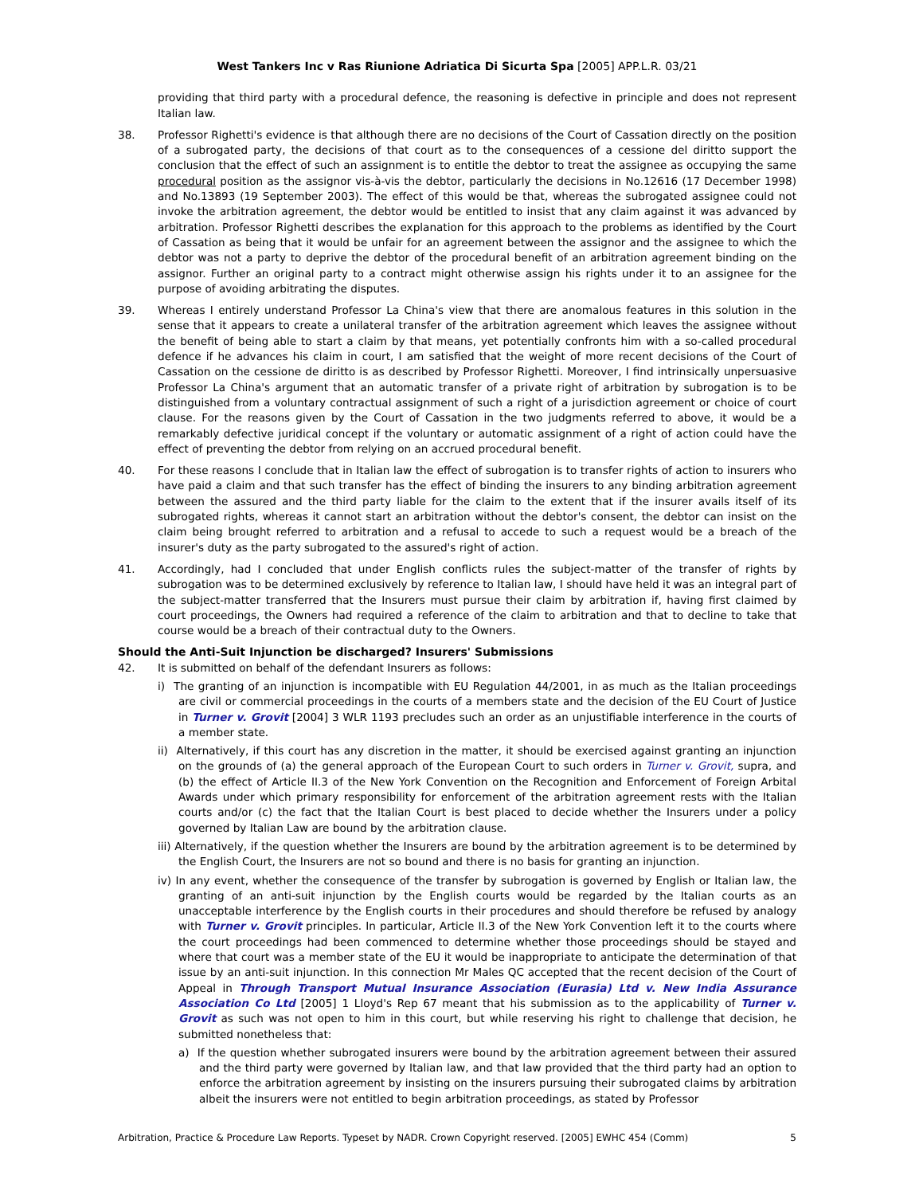West Tankers Inc v Ras Riunione Adriatica Di Sicurta Spa [2005] APP.L.R. 03/21
providing that third party with a procedural defence, the reasoning is defective in principle and does not represent Italian law.
38. Professor Righetti's evidence is that although there are no decisions of the Court of Cassation directly on the position of a subrogated party, the decisions of that court as to the consequences of a cessione del diritto support the conclusion that the effect of such an assignment is to entitle the debtor to treat the assignee as occupying the same procedural position as the assignor vis-à-vis the debtor, particularly the decisions in No.12616 (17 December 1998) and No.13893 (19 September 2003). The effect of this would be that, whereas the subrogated assignee could not invoke the arbitration agreement, the debtor would be entitled to insist that any claim against it was advanced by arbitration. Professor Righetti describes the explanation for this approach to the problems as identified by the Court of Cassation as being that it would be unfair for an agreement between the assignor and the assignee to which the debtor was not a party to deprive the debtor of the procedural benefit of an arbitration agreement binding on the assignor. Further an original party to a contract might otherwise assign his rights under it to an assignee for the purpose of avoiding arbitrating the disputes.
39. Whereas I entirely understand Professor La China's view that there are anomalous features in this solution in the sense that it appears to create a unilateral transfer of the arbitration agreement which leaves the assignee without the benefit of being able to start a claim by that means, yet potentially confronts him with a so-called procedural defence if he advances his claim in court, I am satisfied that the weight of more recent decisions of the Court of Cassation on the cessione de diritto is as described by Professor Righetti. Moreover, I find intrinsically unpersuasive Professor La China's argument that an automatic transfer of a private right of arbitration by subrogation is to be distinguished from a voluntary contractual assignment of such a right of a jurisdiction agreement or choice of court clause. For the reasons given by the Court of Cassation in the two judgments referred to above, it would be a remarkably defective juridical concept if the voluntary or automatic assignment of a right of action could have the effect of preventing the debtor from relying on an accrued procedural benefit.
40. For these reasons I conclude that in Italian law the effect of subrogation is to transfer rights of action to insurers who have paid a claim and that such transfer has the effect of binding the insurers to any binding arbitration agreement between the assured and the third party liable for the claim to the extent that if the insurer avails itself of its subrogated rights, whereas it cannot start an arbitration without the debtor's consent, the debtor can insist on the claim being brought referred to arbitration and a refusal to accede to such a request would be a breach of the insurer's duty as the party subrogated to the assured's right of action.
41. Accordingly, had I concluded that under English conflicts rules the subject-matter of the transfer of rights by subrogation was to be determined exclusively by reference to Italian law, I should have held it was an integral part of the subject-matter transferred that the Insurers must pursue their claim by arbitration if, having first claimed by court proceedings, the Owners had required a reference of the claim to arbitration and that to decline to take that course would be a breach of their contractual duty to the Owners.
Should the Anti-Suit Injunction be discharged? Insurers' Submissions
42. It is submitted on behalf of the defendant Insurers as follows:
i) The granting of an injunction is incompatible with EU Regulation 44/2001, in as much as the Italian proceedings are civil or commercial proceedings in the courts of a members state and the decision of the EU Court of Justice in Turner v. Grovit [2004] 3 WLR 1193 precludes such an order as an unjustifiable interference in the courts of a member state.
ii) Alternatively, if this court has any discretion in the matter, it should be exercised against granting an injunction on the grounds of (a) the general approach of the European Court to such orders in Turner v. Grovit, supra, and (b) the effect of Article II.3 of the New York Convention on the Recognition and Enforcement of Foreign Arbital Awards under which primary responsibility for enforcement of the arbitration agreement rests with the Italian courts and/or (c) the fact that the Italian Court is best placed to decide whether the Insurers under a policy governed by Italian Law are bound by the arbitration clause.
iii) Alternatively, if the question whether the Insurers are bound by the arbitration agreement is to be determined by the English Court, the Insurers are not so bound and there is no basis for granting an injunction.
iv) In any event, whether the consequence of the transfer by subrogation is governed by English or Italian law, the granting of an anti-suit injunction by the English courts would be regarded by the Italian courts as an unacceptable interference by the English courts in their procedures and should therefore be refused by analogy with Turner v. Grovit principles. In particular, Article II.3 of the New York Convention left it to the courts where the court proceedings had been commenced to determine whether those proceedings should be stayed and where that court was a member state of the EU it would be inappropriate to anticipate the determination of that issue by an anti-suit injunction. In this connection Mr Males QC accepted that the recent decision of the Court of Appeal in Through Transport Mutual Insurance Association (Eurasia) Ltd v. New India Assurance Association Co Ltd [2005] 1 Lloyd's Rep 67 meant that his submission as to the applicability of Turner v. Grovit as such was not open to him in this court, but while reserving his right to challenge that decision, he submitted nonetheless that:
a) If the question whether subrogated insurers were bound by the arbitration agreement between their assured and the third party were governed by Italian law, and that law provided that the third party had an option to enforce the arbitration agreement by insisting on the insurers pursuing their subrogated claims by arbitration albeit the insurers were not entitled to begin arbitration proceedings, as stated by Professor
Arbitration, Practice & Procedure Law Reports. Typeset by NADR. Crown Copyright reserved. [2005] EWHC 454 (Comm) 5